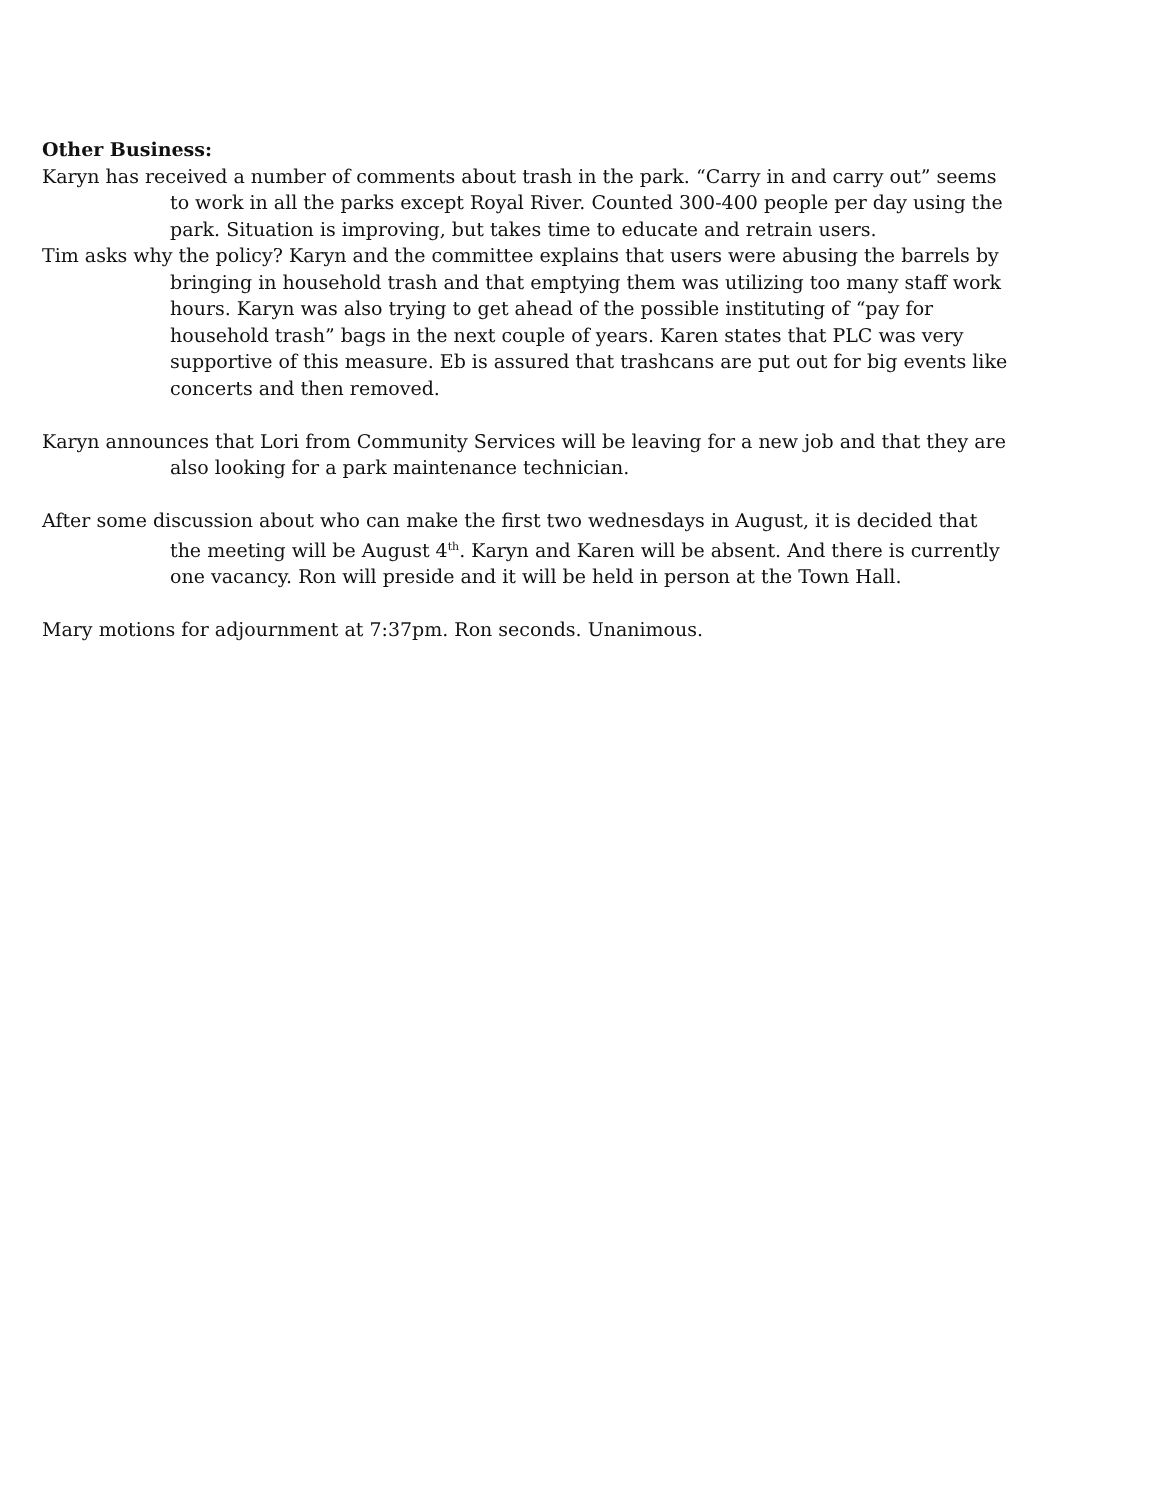Other Business:
Karyn has received a number of comments about trash in the park. “Carry in and carry out” seems to work in all the parks except Royal River. Counted 300-400 people per day using the park. Situation is improving, but takes time to educate and retrain users.
Tim asks why the policy? Karyn and the committee explains that users were abusing the barrels by bringing in household trash and that emptying them was utilizing too many staff work hours. Karyn was also trying to get ahead of the possible instituting of “pay for household trash” bags in the next couple of years. Karen states that PLC was very supportive of this measure. Eb is assured that trashcans are put out for big events like concerts and then removed.
Karyn announces that Lori from Community Services will be leaving for a new job and that they are also looking for a park maintenance technician.
After some discussion about who can make the first two wednesdays in August, it is decided that the meeting will be August 4<sup>th</sup>. Karyn and Karen will be absent. And there is currently one vacancy. Ron will preside and it will be held in person at the Town Hall.
Mary motions for adjournment at 7:37pm. Ron seconds. Unanimous.